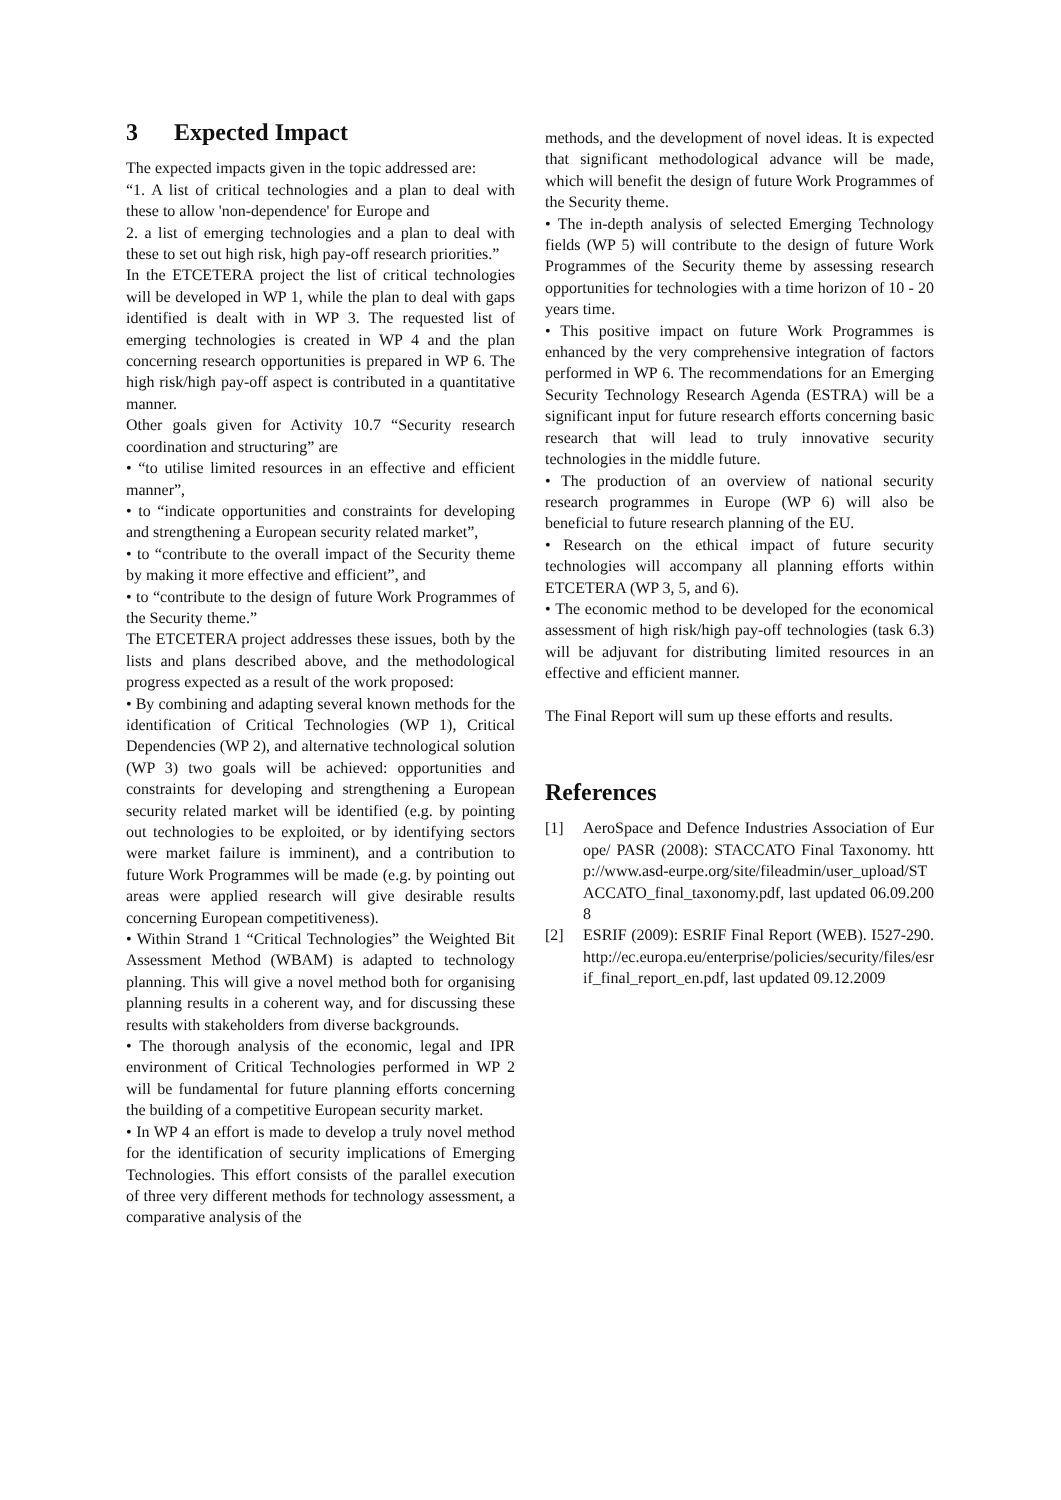3 Expected Impact
The expected impacts given in the topic addressed are:
“1. A list of critical technologies and a plan to deal with these to allow 'non-dependence' for Europe and
2. a list of emerging technologies and a plan to deal with these to set out high risk, high pay-off research priorities.”
In the ETCETERA project the list of critical technologies will be developed in WP 1, while the plan to deal with gaps identified is dealt with in WP 3. The requested list of emerging technologies is created in WP 4 and the plan concerning research opportunities is prepared in WP 6. The high risk/high pay-off aspect is contributed in a quantitative manner.
Other goals given for Activity 10.7 “Security research coordination and structuring” are
• “to utilise limited resources in an effective and efficient manner”,
• to “indicate opportunities and constraints for developing and strengthening a European security related market”,
• to “contribute to the overall impact of the Security theme by making it more effective and efficient”, and
• to “contribute to the design of future Work Programmes of the Security theme.”
The ETCETERA project addresses these issues, both by the lists and plans described above, and the methodological progress expected as a result of the work proposed:
• By combining and adapting several known methods for the identification of Critical Technologies (WP 1), Critical Dependencies (WP 2), and alternative technological solution (WP 3) two goals will be achieved: opportunities and constraints for developing and strengthening a European security related market will be identified (e.g. by pointing out technologies to be exploited, or by identifying sectors were market failure is imminent), and a contribution to future Work Programmes will be made (e.g. by pointing out areas were applied research will give desirable results concerning European competitiveness).
• Within Strand 1 “Critical Technologies” the Weighted Bit Assessment Method (WBAM) is adapted to technology planning. This will give a novel method both for organising planning results in a coherent way, and for discussing these results with stakeholders from diverse backgrounds.
• The thorough analysis of the economic, legal and IPR environment of Critical Technologies performed in WP 2 will be fundamental for future planning efforts concerning the building of a competitive European security market.
• In WP 4 an effort is made to develop a truly novel method for the identification of security implications of Emerging Technologies. This effort consists of the parallel execution of three very different methods for technology assessment, a comparative analysis of the
methods, and the development of novel ideas. It is expected that significant methodological advance will be made, which will benefit the design of future Work Programmes of the Security theme.
• The in-depth analysis of selected Emerging Technology fields (WP 5) will contribute to the design of future Work Programmes of the Security theme by assessing research opportunities for technologies with a time horizon of 10 - 20 years time.
• This positive impact on future Work Programmes is enhanced by the very comprehensive integration of factors performed in WP 6. The recommendations for an Emerging Security Technology Research Agenda (ESTRA) will be a significant input for future research efforts concerning basic research that will lead to truly innovative security technologies in the middle future.
• The production of an overview of national security research programmes in Europe (WP 6) will also be beneficial to future research planning of the EU.
• Research on the ethical impact of future security technologies will accompany all planning efforts within ETCETERA (WP 3, 5, and 6).
• The economic method to be developed for the economical assessment of high risk/high pay-off technologies (task 6.3) will be adjuvant for distributing limited resources in an effective and efficient manner.
The Final Report will sum up these efforts and results.
References
[1] AeroSpace and Defence Industries Association of Europe/ PASR (2008): STACCATO Final Taxonomy. http://www.asd-eurpe.org/site/fileadmin/user_upload/STACCATO_final_taxonomy.pdf, last updated 06.09.2008
[2] ESRIF (2009): ESRIF Final Report (WEB). I527-290. http://ec.europa.eu/enterprise/policies/security/files/esrif_final_report_en.pdf, last updated 09.12.2009